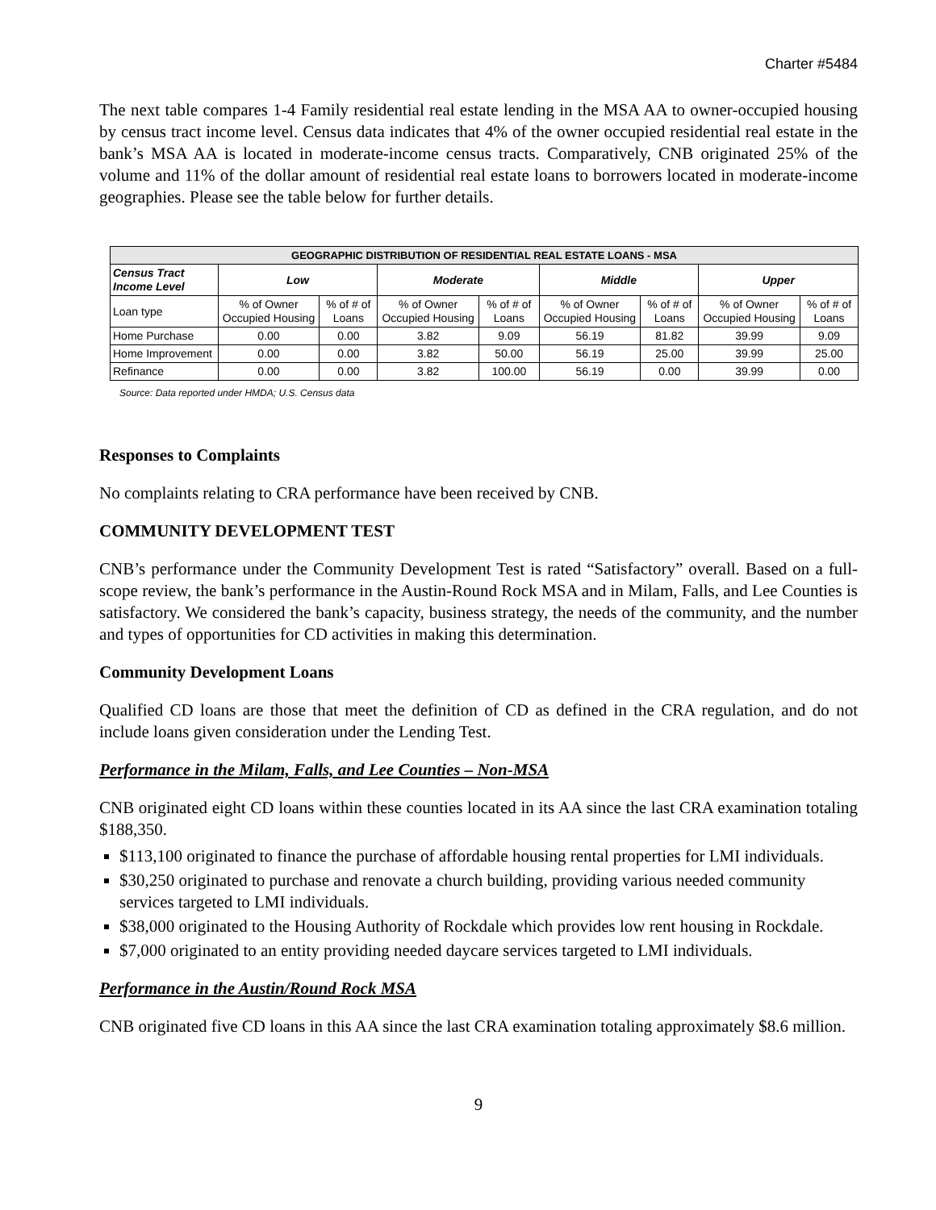Charter #5484
The next table compares 1-4 Family residential real estate lending in the MSA AA to owner-occupied housing by census tract income level. Census data indicates that 4% of the owner occupied residential real estate in the bank’s MSA AA is located in moderate-income census tracts. Comparatively, CNB originated 25% of the volume and 11% of the dollar amount of residential real estate loans to borrowers located in moderate-income geographies. Please see the table below for further details.
| GEOGRAPHIC DISTRIBUTION OF RESIDENTIAL REAL ESTATE LOANS - MSA | | | | | | | | |
| --- | --- | --- | --- | --- | --- | --- | --- | --- |
| Census Tract Income Level | Low | | Moderate | | Middle | | Upper | |
| Loan type | % of Owner Occupied Housing | % of # of Loans | % of Owner Occupied Housing | % of # of Loans | % of Owner Occupied Housing | % of # of Loans | % of Owner Occupied Housing | % of # of Loans |
| Home Purchase | 0.00 | 0.00 | 3.82 | 9.09 | 56.19 | 81.82 | 39.99 | 9.09 |
| Home Improvement | 0.00 | 0.00 | 3.82 | 50.00 | 56.19 | 25.00 | 39.99 | 25.00 |
| Refinance | 0.00 | 0.00 | 3.82 | 100.00 | 56.19 | 0.00 | 39.99 | 0.00 |
Source: Data reported under HMDA; U.S. Census data
Responses to Complaints
No complaints relating to CRA performance have been received by CNB.
COMMUNITY DEVELOPMENT TEST
CNB’s performance under the Community Development Test is rated “Satisfactory” overall. Based on a full-scope review, the bank’s performance in the Austin-Round Rock MSA and in Milam, Falls, and Lee Counties is satisfactory. We considered the bank’s capacity, business strategy, the needs of the community, and the number and types of opportunities for CD activities in making this determination.
Community Development Loans
Qualified CD loans are those that meet the definition of CD as defined in the CRA regulation, and do not include loans given consideration under the Lending Test.
Performance in the Milam, Falls, and Lee Counties – Non-MSA
CNB originated eight CD loans within these counties located in its AA since the last CRA examination totaling $188,350.
$113,100 originated to finance the purchase of affordable housing rental properties for LMI individuals.
$30,250 originated to purchase and renovate a church building, providing various needed community services targeted to LMI individuals.
$38,000 originated to the Housing Authority of Rockdale which provides low rent housing in Rockdale.
$7,000 originated to an entity providing needed daycare services targeted to LMI individuals.
Performance in the Austin/Round Rock MSA
CNB originated five CD loans in this AA since the last CRA examination totaling approximately $8.6 million.
9